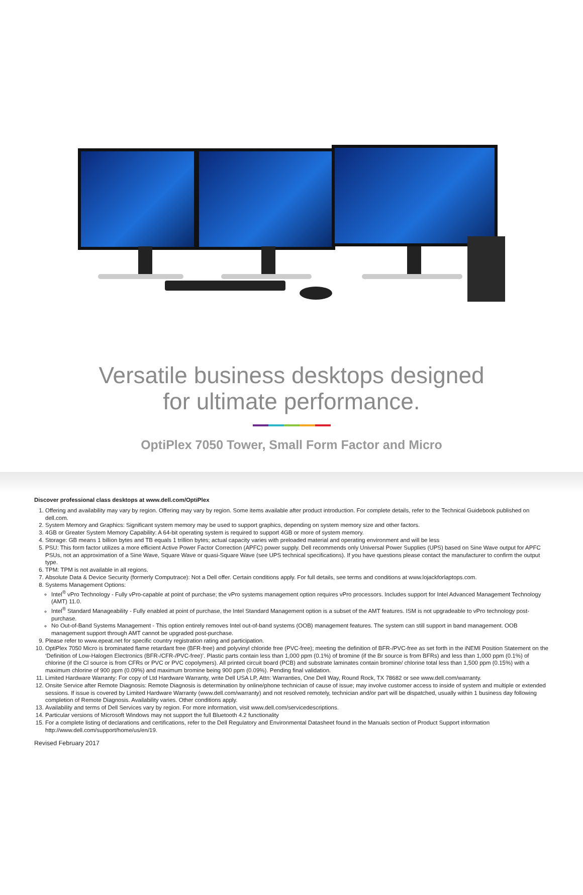Versatile business desktops designed
for ultimate performance.
OptiPlex 7050 Tower, Small Form Factor and Micro
Discover professional class desktops at www.dell.com/OptiPlex
1. Offering and availability may vary by region. Offering may vary by region. Some items available after product introduction. For complete details, refer to the Technical Guidebook published on dell.com.
2. System Memory and Graphics: Significant system memory may be used to support graphics, depending on system memory size and other factors.
3. 4GB or Greater System Memory Capability: A 64-bit operating system is required to support 4GB or more of system memory.
4. Storage: GB means 1 billion bytes and TB equals 1 trillion bytes; actual capacity varies with preloaded material and operating environment and will be less
5. PSU: This form factor utilizes a more efficient Active Power Factor Correction (APFC) power supply. Dell recommends only Universal Power Supplies (UPS) based on Sine Wave output for APFC PSUs, not an approximation of a Sine Wave, Square Wave or quasi-Square Wave (see UPS technical specifications). If you have questions please contact the manufacturer to confirm the output type.
6. TPM: TPM is not available in all regions.
7. Absolute Data & Device Security (formerly Computrace): Not a Dell offer. Certain conditions apply. For full details, see terms and conditions at www.lojackforlaptops.com.
8. Systems Management Options:
Intel<sup>®</sup> vPro Technology - Fully vPro-capable at point of purchase; the vPro systems management option requires vPro processors. Includes support for Intel Advanced Management Technology (AMT) 11.0.
Intel<sup>®</sup> Standard Manageability - Fully enabled at point of purchase, the Intel Standard Management option is a subset of the AMT features. ISM is not upgradeable to vPro technology post-purchase.
No Out-of-Band Systems Management - This option entirely removes Intel out-of-band systems (OOB) management features. The system can still support in band management. OOB management support through AMT cannot be upgraded post-purchase.
9. Please refer to www.epeat.net for specific country registration rating and participation.
10. OptiPlex 7050 Micro is brominated flame retardant free (BFR-free) and polyvinyl chloride free (PVC-free); meeting the definition of BFR-/PVC-free as set forth in the iNEMI Position Statement on the ‘Definition of Low-Halogen Electronics (BFR-/CFR-/PVC-free)’. Plastic parts contain less than 1,000 ppm (0.1%) of bromine (if the Br source is from BFRs) and less than 1,000 ppm (0.1%) of chlorine (if the Cl source is from CFRs or PVC or PVC copolymers). All printed circuit board (PCB) and substrate laminates contain bromine/ chlorine total less than 1,500 ppm (0.15%) with a maximum chlorine of 900 ppm (0.09%) and maximum bromine being 900 ppm (0.09%). Pending final validation.
11. Limited Hardware Warranty: For copy of Ltd Hardware Warranty, write Dell USA LP, Attn: Warranties, One Dell Way, Round Rock, TX 78682 or see www.dell.com/warranty.
12. Onsite Service after Remote Diagnosis: Remote Diagnosis is determination by online/phone technician of cause of issue; may involve customer access to inside of system and multiple or extended sessions. If issue is covered by Limited Hardware Warranty (www.dell.com/warranty) and not resolved remotely, technician and/or part will be dispatched, usually within 1 business day following completion of Remote Diagnosis. Availability varies. Other conditions apply.
13. Availability and terms of Dell Services vary by region. For more information, visit www.dell.com/servicedescriptions.
14. Particular versions of Microsoft Windows may not support the full Bluetooth 4.2 functionality
15. For a complete listing of declarations and certifications, refer to the Dell Regulatory and Environmental Datasheet found in the Manuals section of Product Support information http://www.dell.com/support/home/us/en/19.
Revised February 2017